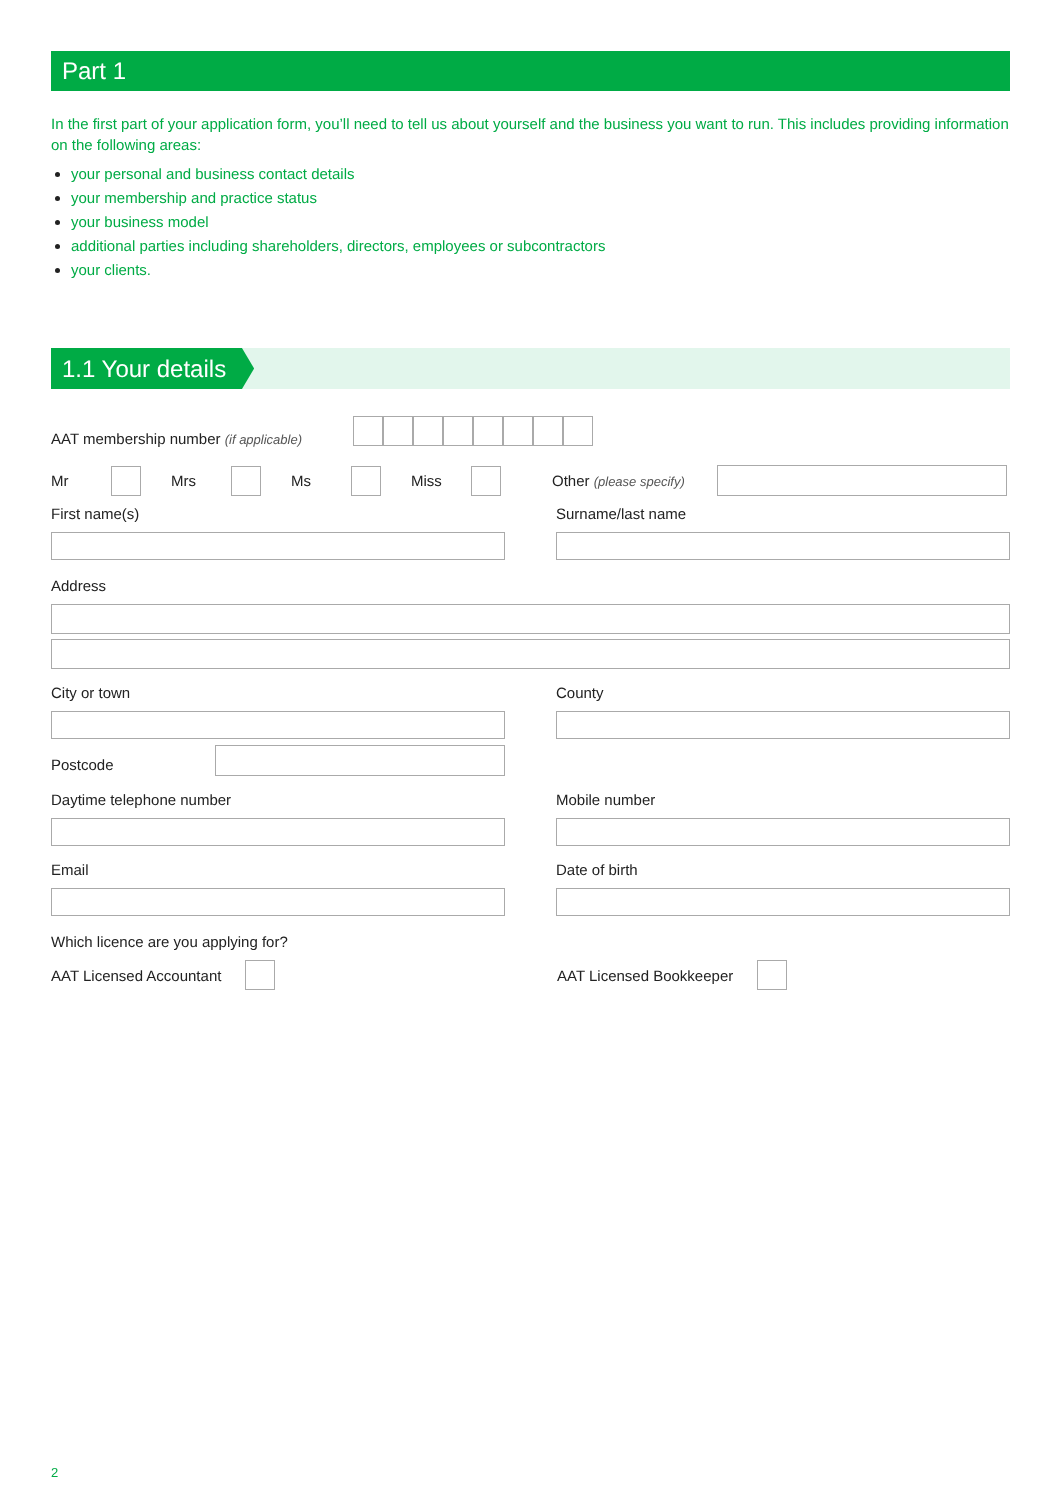Part 1
In the first part of your application form, you’ll need to tell us about yourself and the business you want to run. This includes providing information on the following areas:
your personal and business contact details
your membership and practice status
your business model
additional parties including shareholders, directors, employees or subcontractors
your clients.
1.1 Your details
AAT membership number (if applicable)
Mr Mrs Ms Miss Other (please specify)
First name(s) Surname/last name
Address
City or town County
Postcode
Daytime telephone number Mobile number
Email Date of birth
Which licence are you applying for?
AAT Licensed Accountant AAT Licensed Bookkeeper
2